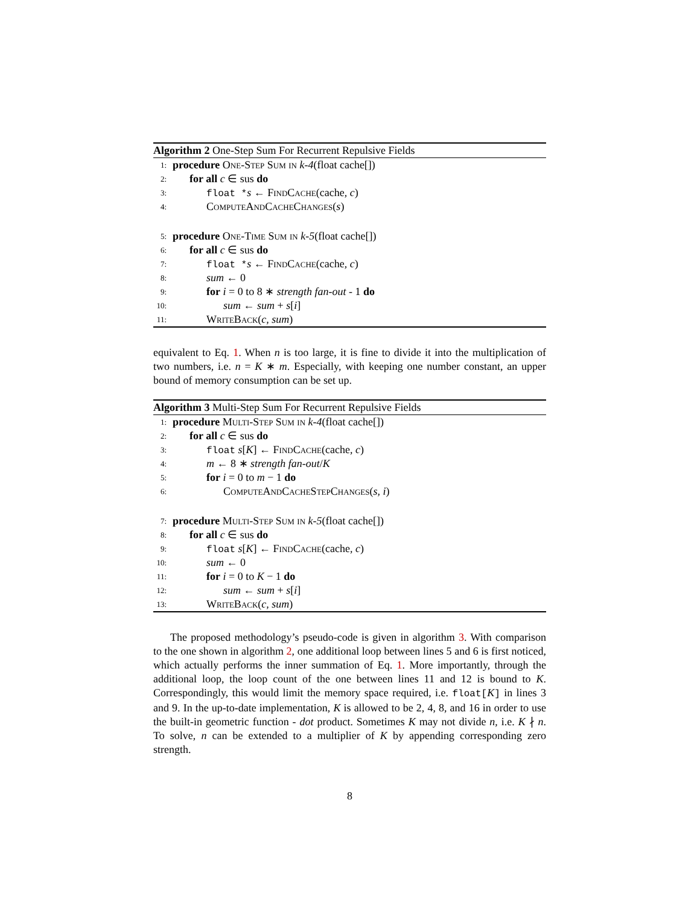Algorithm 2 One-Step Sum For Recurrent Repulsive Fields
1: procedure One-Step Sum in k-4(float cache[])
2: for all c ∈ sus do
3: float *s ← FindCache(cache, c)
4: ComputeAndCacheChanges(s)
5: procedure One-Time Sum in k-5(float cache[])
6: for all c ∈ sus do
7: float *s ← FindCache(cache, c)
8: sum ← 0
9: for i = 0 to 8 ∗ strength fan-out - 1 do
10: sum ← sum + s[i]
11: WriteBack(c, sum)
equivalent to Eq. 1. When n is too large, it is fine to divide it into the multiplication of two numbers, i.e. n = K ∗ m. Especially, with keeping one number constant, an upper bound of memory consumption can be set up.
Algorithm 3 Multi-Step Sum For Recurrent Repulsive Fields
1: procedure Multi-Step Sum in k-4(float cache[])
2: for all c ∈ sus do
3: float s[K] ← FindCache(cache, c)
4: m ← 8 ∗ strength fan-out/K
5: for i = 0 to m − 1 do
6: ComputeAndCacheStepChanges(s, i)
7: procedure Multi-Step Sum in k-5(float cache[])
8: for all c ∈ sus do
9: float s[K] ← FindCache(cache, c)
10: sum ← 0
11: for i = 0 to K − 1 do
12: sum ← sum + s[i]
13: WriteBack(c, sum)
The proposed methodology’s pseudo-code is given in algorithm 3. With comparison to the one shown in algorithm 2, one additional loop between lines 5 and 6 is first noticed, which actually performs the inner summation of Eq. 1. More importantly, through the additional loop, the loop count of the one between lines 11 and 12 is bound to K. Correspondingly, this would limit the memory space required, i.e. float[K] in lines 3 and 9. In the up-to-date implementation, K is allowed to be 2, 4, 8, and 16 in order to use the built-in geometric function - dot product. Sometimes K may not divide n, i.e. K ∤ n. To solve, n can be extended to a multiplier of K by appending corresponding zero strength.
8